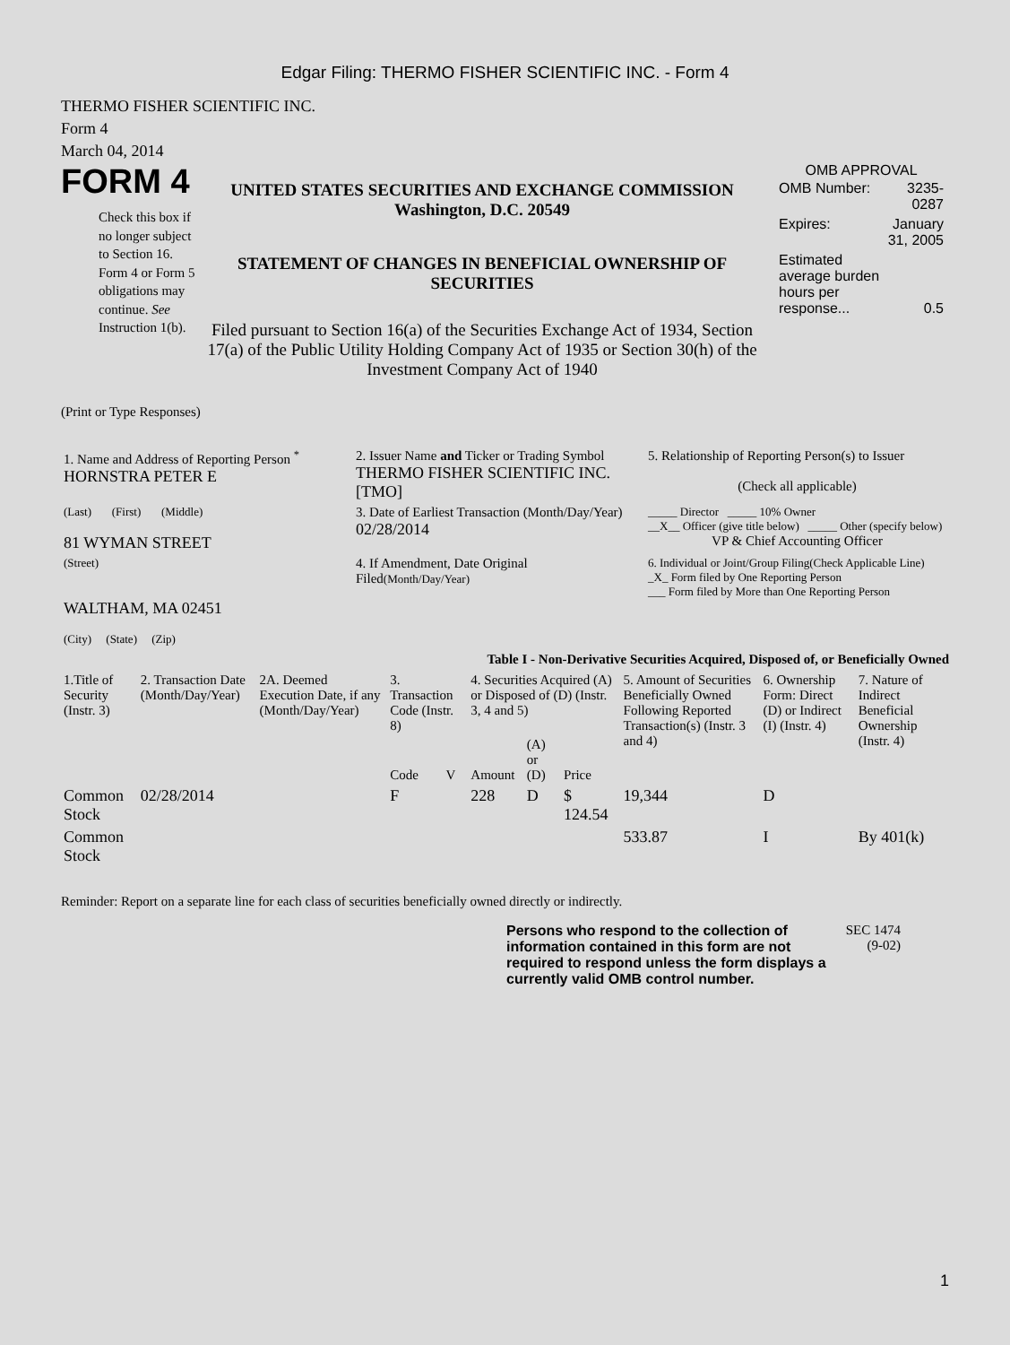Edgar Filing: THERMO FISHER SCIENTIFIC INC. - Form 4
THERMO FISHER SCIENTIFIC INC.
Form 4
March 04, 2014
FORM 4
Check this box if no longer subject to Section 16. Form 4 or Form 5 obligations may continue. See Instruction 1(b).
UNITED STATES SECURITIES AND EXCHANGE COMMISSION
Washington, D.C. 20549
STATEMENT OF CHANGES IN BENEFICIAL OWNERSHIP OF SECURITIES
Filed pursuant to Section 16(a) of the Securities Exchange Act of 1934, Section 17(a) of the Public Utility Holding Company Act of 1935 or Section 30(h) of the Investment Company Act of 1940
OMB APPROVAL
| OMB Number: | 3235-0287 |
| Expires: | January 31, 2005 |
| Estimated average burden hours per response... | 0.5 |
(Print or Type Responses)
| 1. Name and Address of Reporting Person <sup>*</sup> HORNSTRA PETER E | 2. Issuer Name and Ticker or Trading Symbol THERMO FISHER SCIENTIFIC INC. [TMO] | 5. Relationship of Reporting Person(s) to Issuer (Check all applicable) |
| (Last) (First) (Middle) 81 WYMAN STREET | 3. Date of Earliest Transaction (Month/Day/Year) 02/28/2014 | _____ Director _____ 10% Owner __X__ Officer (give title below) _____ Other (specify below) VP & Chief Accounting Officer |
| (Street) WALTHAM, MA 02451 (City) (State) (Zip) | 4. If Amendment, Date Original Filed (Month/Day/Year) | 6. Individual or Joint/Group Filing(Check Applicable Line) _X_ Form filed by One Reporting Person ___ Form filed by More than One Reporting Person |
Table I - Non-Derivative Securities Acquired, Disposed of, or Beneficially Owned
| 1.Title of Security (Instr. 3) | 2. Transaction Date (Month/Day/Year) | 2A. Deemed Execution Date, if any (Month/Day/Year) | 3. Transaction Code (Instr. 8) | | 4. Securities Acquired (A) or Disposed of (D) (Instr. 3, 4 and 5) | | | 5. Amount of Securities Beneficially Owned Following Reported Transaction(s) (Instr. 3 and 4) | 6. Ownership Form: Direct (D) or Indirect (I) (Instr. 4) | 7. Nature of Indirect Beneficial Ownership (Instr. 4) |
| --- | --- | --- | --- | --- | --- | --- | --- | --- | --- | --- |
| | | | Code | V | Amount | (A) or (D) | Price | | | |
| Common Stock | 02/28/2014 | | F | | 228 | D | $ 124.54 | 19,344 | D | |
| Common Stock | | | | | | | | 533.87 | I | By 401(k) |
Reminder: Report on a separate line for each class of securities beneficially owned directly or indirectly.
Persons who respond to the collection of information contained in this form are not required to respond unless the form displays a currently valid OMB control number.
SEC 1474
(9-02)
1